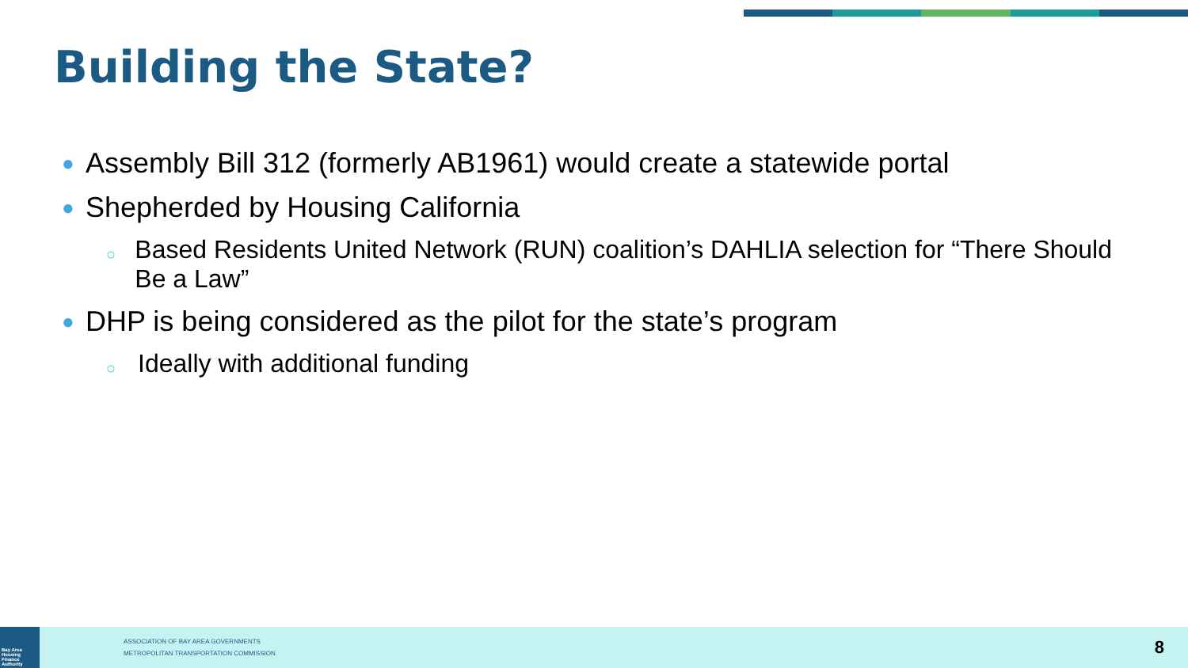Building the State?
● Assembly Bill 312 (formerly AB1961) would create a statewide portal
● Shepherded by Housing California
○ Based Residents United Network (RUN) coalition’s DAHLIA selection for “There Should Be a Law”
● DHP is being considered as the pilot for the state’s program
○ Ideally with additional funding
Bay Area Housing Finance Authority
ASSOCIATION OF BAY AREA GOVERNMENTS
METROPOLITAN TRANSPORTATION COMMISSION
8